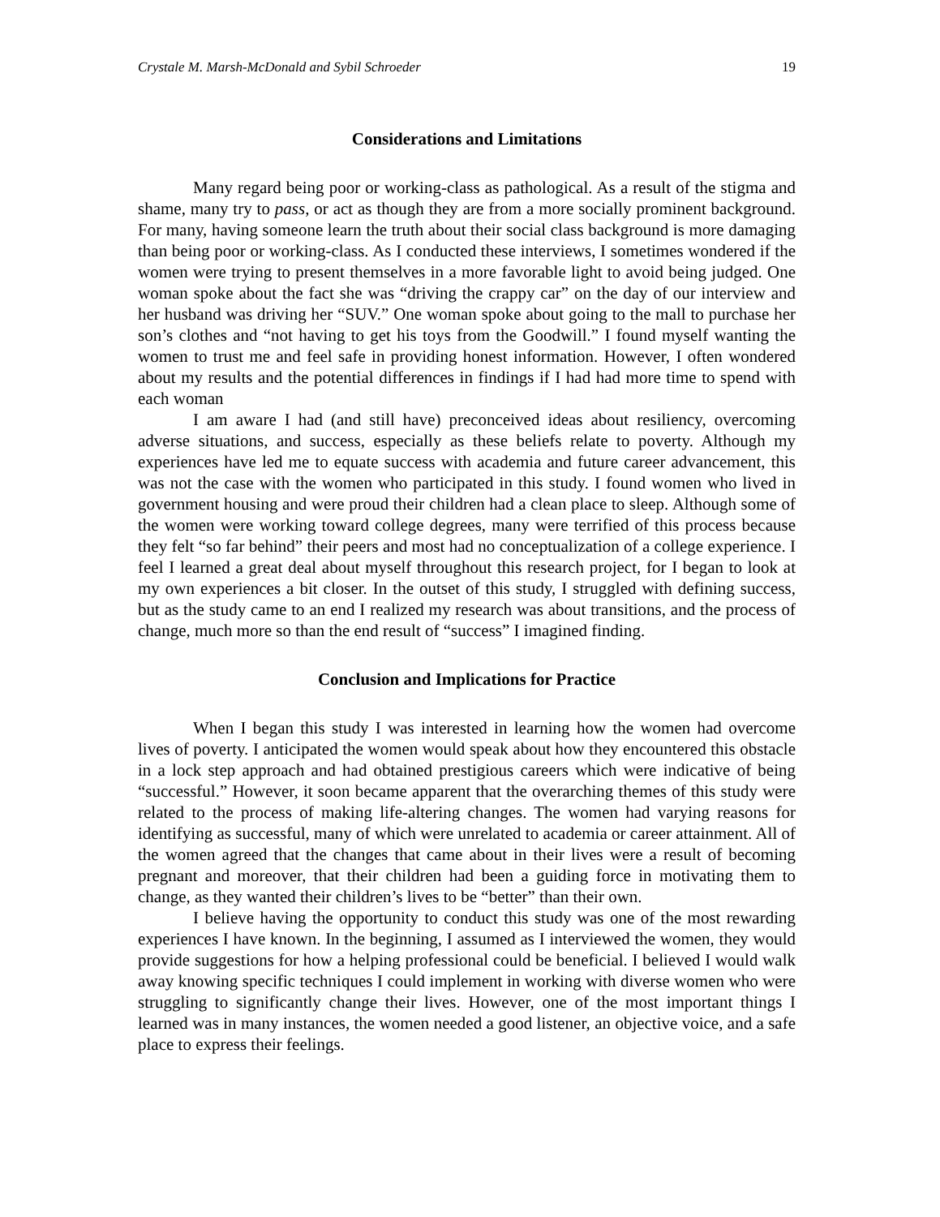Crystale M. Marsh-McDonald and Sybil Schroeder 19
Considerations and Limitations
Many regard being poor or working-class as pathological. As a result of the stigma and shame, many try to pass, or act as though they are from a more socially prominent background. For many, having someone learn the truth about their social class background is more damaging than being poor or working-class. As I conducted these interviews, I sometimes wondered if the women were trying to present themselves in a more favorable light to avoid being judged. One woman spoke about the fact she was “driving the crappy car” on the day of our interview and her husband was driving her “SUV.” One woman spoke about going to the mall to purchase her son’s clothes and “not having to get his toys from the Goodwill.” I found myself wanting the women to trust me and feel safe in providing honest information. However, I often wondered about my results and the potential differences in findings if I had had more time to spend with each woman
I am aware I had (and still have) preconceived ideas about resiliency, overcoming adverse situations, and success, especially as these beliefs relate to poverty. Although my experiences have led me to equate success with academia and future career advancement, this was not the case with the women who participated in this study. I found women who lived in government housing and were proud their children had a clean place to sleep. Although some of the women were working toward college degrees, many were terrified of this process because they felt “so far behind” their peers and most had no conceptualization of a college experience. I feel I learned a great deal about myself throughout this research project, for I began to look at my own experiences a bit closer. In the outset of this study, I struggled with defining success, but as the study came to an end I realized my research was about transitions, and the process of change, much more so than the end result of “success” I imagined finding.
Conclusion and Implications for Practice
When I began this study I was interested in learning how the women had overcome lives of poverty. I anticipated the women would speak about how they encountered this obstacle in a lock step approach and had obtained prestigious careers which were indicative of being “successful.” However, it soon became apparent that the overarching themes of this study were related to the process of making life-altering changes. The women had varying reasons for identifying as successful, many of which were unrelated to academia or career attainment. All of the women agreed that the changes that came about in their lives were a result of becoming pregnant and moreover, that their children had been a guiding force in motivating them to change, as they wanted their children’s lives to be “better” than their own.
I believe having the opportunity to conduct this study was one of the most rewarding experiences I have known. In the beginning, I assumed as I interviewed the women, they would provide suggestions for how a helping professional could be beneficial. I believed I would walk away knowing specific techniques I could implement in working with diverse women who were struggling to significantly change their lives. However, one of the most important things I learned was in many instances, the women needed a good listener, an objective voice, and a safe place to express their feelings.